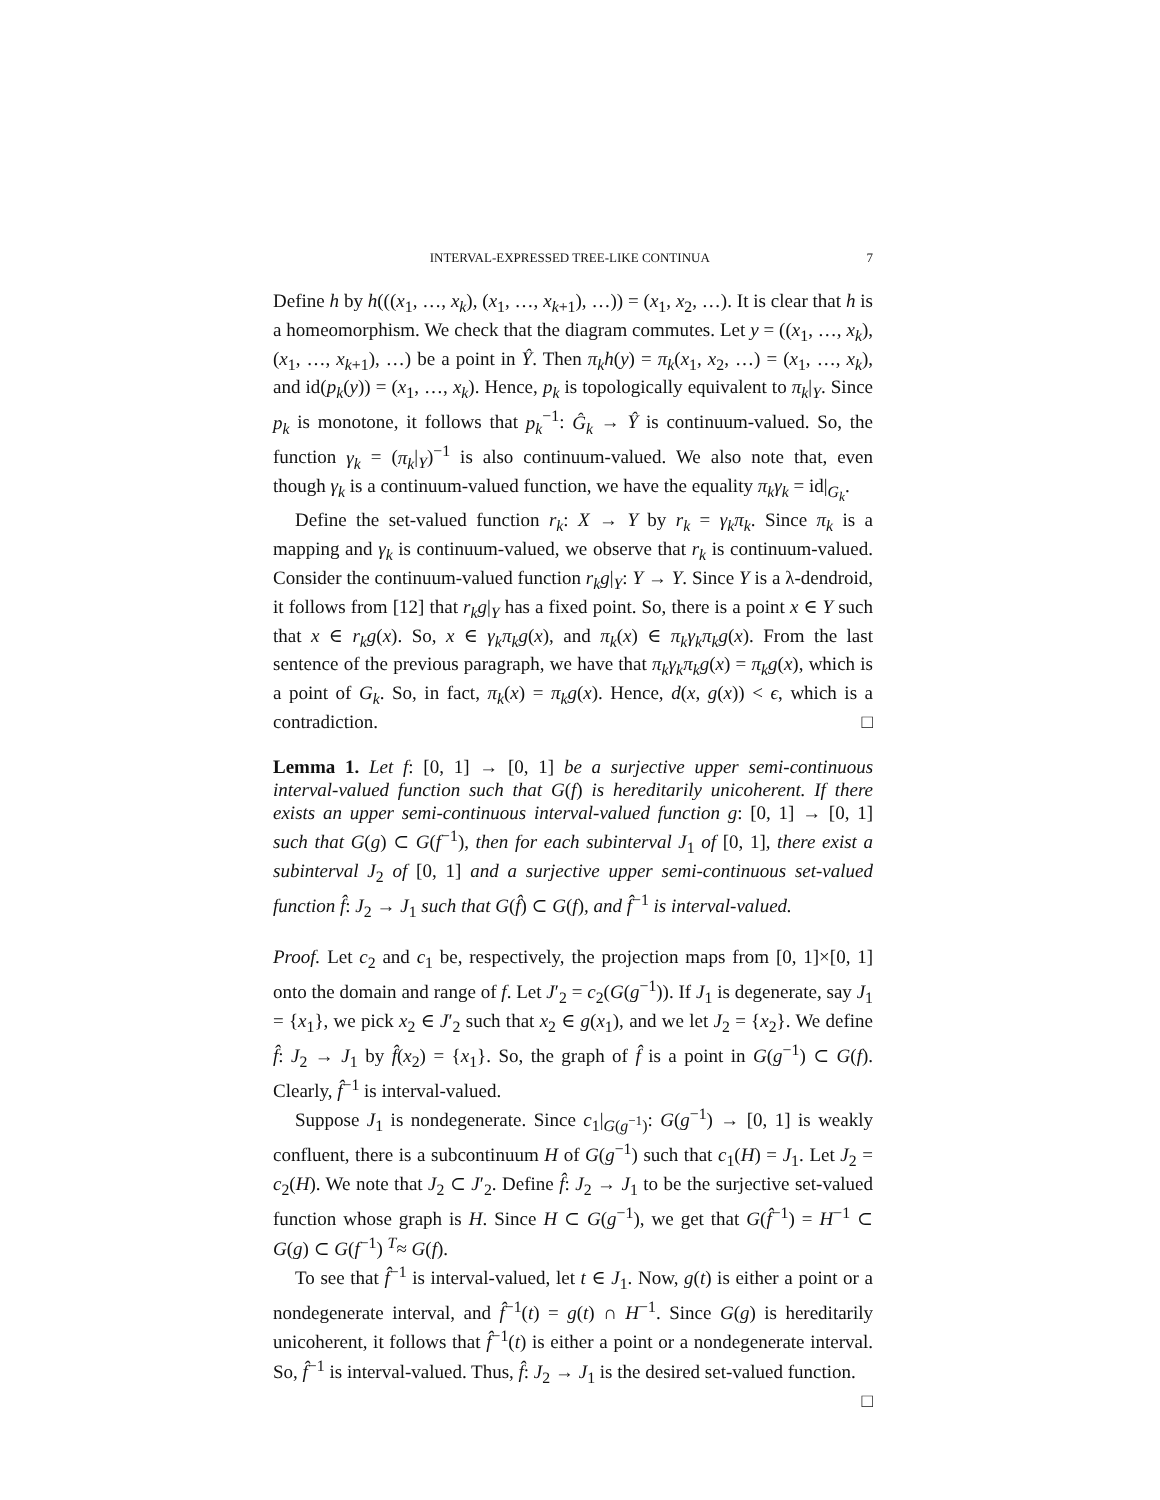INTERVAL-EXPRESSED TREE-LIKE CONTINUA 7
Define h by h(((x<sub>1</sub>, …, x<sub>k</sub>), (x<sub>1</sub>, …, x<sub>k+1</sub>), …)) = (x<sub>1</sub>, x<sub>2</sub>, …). It is clear that h is a homeomorphism. We check that the diagram commutes. Let y = ((x<sub>1</sub>, …, x<sub>k</sub>), (x<sub>1</sub>, …, x<sub>k+1</sub>), …) be a point in Ŷ. Then π<sub>k</sub>h(y) = π<sub>k</sub>(x<sub>1</sub>, x<sub>2</sub>, …) = (x<sub>1</sub>, …, x<sub>k</sub>), and id(p<sub>k</sub>(y)) = (x<sub>1</sub>, …, x<sub>k</sub>). Hence, p<sub>k</sub> is topologically equivalent to π<sub>k</sub>|<sub>Y</sub>. Since p<sub>k</sub> is monotone, it follows that p<sub>k</sub><sup>−1</sup>: Ĝ<sub>k</sub> → Ŷ is continuum-valued. So, the function γ<sub>k</sub> = (π<sub>k</sub>|<sub>Y</sub>)<sup>−1</sup> is also continuum-valued. We also note that, even though γ<sub>k</sub> is a continuum-valued function, we have the equality π<sub>k</sub>γ<sub>k</sub> = id|<sub>G<sub>k</sub></sub>.
Define the set-valued function r<sub>k</sub>: X → Y by r<sub>k</sub> = γ<sub>k</sub>π<sub>k</sub>. Since π<sub>k</sub> is a mapping and γ<sub>k</sub> is continuum-valued, we observe that r<sub>k</sub> is continuum-valued. Consider the continuum-valued function r<sub>k</sub>g|<sub>Y</sub>: Y → Y. Since Y is a λ-dendroid, it follows from [12] that r<sub>k</sub>g|<sub>Y</sub> has a fixed point. So, there is a point x ∈ Y such that x ∈ r<sub>k</sub>g(x). So, x ∈ γ<sub>k</sub>π<sub>k</sub>g(x), and π<sub>k</sub>(x) ∈ π<sub>k</sub>γ<sub>k</sub>π<sub>k</sub>g(x). From the last sentence of the previous paragraph, we have that π<sub>k</sub>γ<sub>k</sub>π<sub>k</sub>g(x) = π<sub>k</sub>g(x), which is a point of G<sub>k</sub>. So, in fact, π<sub>k</sub>(x) = π<sub>k</sub>g(x). Hence, d(x, g(x)) < ϵ, which is a contradiction. □
Lemma 1. Let f: [0, 1] → [0, 1] be a surjective upper semi-continuous interval-valued function such that G(f) is hereditarily unicoherent. If there exists an upper semi-continuous interval-valued function g: [0, 1] → [0, 1] such that G(g) ⊂ G(f<sup>−1</sup>), then for each subinterval J<sub>1</sub> of [0, 1], there exist a subinterval J<sub>2</sub> of [0, 1] and a surjective upper semi-continuous set-valued function f̂: J<sub>2</sub> → J<sub>1</sub> such that G(f̂) ⊂ G(f), and f̂<sup>−1</sup> is interval-valued.
Proof. Let c<sub>2</sub> and c<sub>1</sub> be, respectively, the projection maps from [0, 1]×[0, 1] onto the domain and range of f. Let J′<sub>2</sub> = c<sub>2</sub>(G(g<sup>−1</sup>)). If J<sub>1</sub> is degenerate, say J<sub>1</sub> = {x<sub>1</sub>}, we pick x<sub>2</sub> ∈ J′<sub>2</sub> such that x<sub>2</sub> ∈ g(x<sub>1</sub>), and we let J<sub>2</sub> = {x<sub>2</sub>}. We define f̂: J<sub>2</sub> → J<sub>1</sub> by f̂(x<sub>2</sub>) = {x<sub>1</sub>}. So, the graph of f̂ is a point in G(g<sup>−1</sup>) ⊂ G(f). Clearly, f̂<sup>−1</sup> is interval-valued.
Suppose J<sub>1</sub> is nondegenerate. Since c<sub>1</sub>|<sub>G(g<sup>−1</sup>)</sub>: G(g<sup>−1</sup>) → [0, 1] is weakly confluent, there is a subcontinuum H of G(g<sup>−1</sup>) such that c<sub>1</sub>(H) = J<sub>1</sub>. Let J<sub>2</sub> = c<sub>2</sub>(H). We note that J<sub>2</sub> ⊂ J′<sub>2</sub>. Define f̂: J<sub>2</sub> → J<sub>1</sub> to be the surjective set-valued function whose graph is H. Since H ⊂ G(g<sup>−1</sup>), we get that G(f̂<sup>−1</sup>) = H<sup>−1</sup> ⊂ G(g) ⊂ G(f<sup>−1</sup>) <sup>T</sup>≈ G(f).
To see that f̂<sup>−1</sup> is interval-valued, let t ∈ J<sub>1</sub>. Now, g(t) is either a point or a nondegenerate interval, and f̂<sup>−1</sup>(t) = g(t) ∩ H<sup>−1</sup>. Since G(g) is hereditarily unicoherent, it follows that f̂<sup>−1</sup>(t) is either a point or a nondegenerate interval. So, f̂<sup>−1</sup> is interval-valued. Thus, f̂: J<sub>2</sub> → J<sub>1</sub> is the desired set-valued function. □